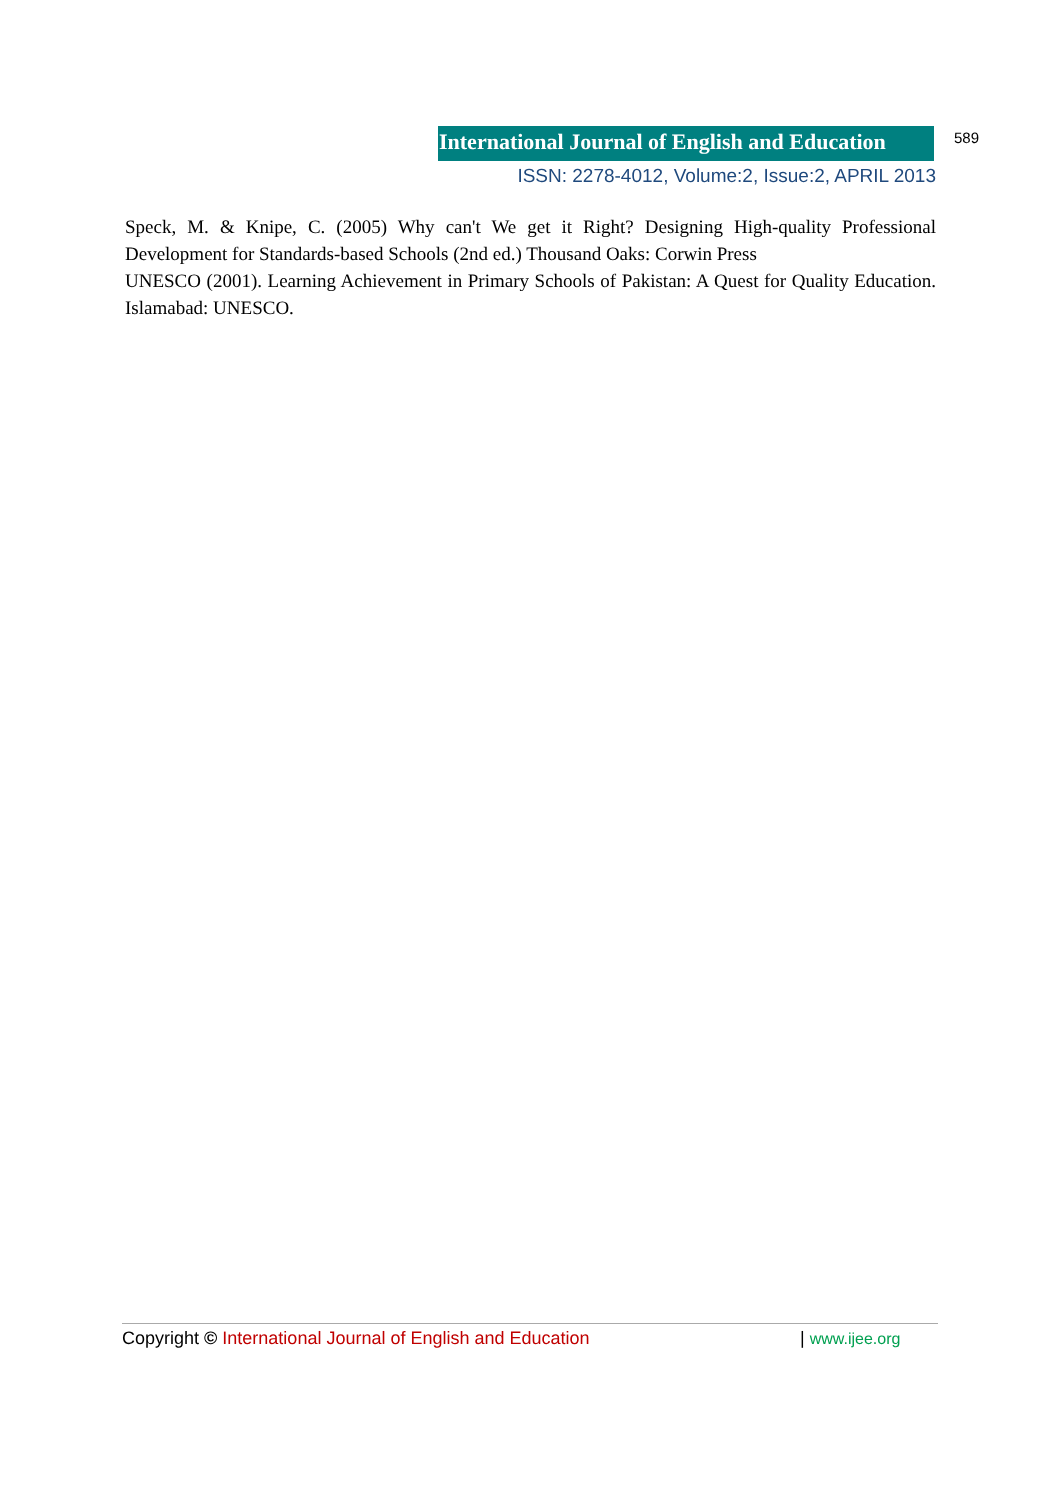International Journal of English and Education
589
ISSN: 2278-4012, Volume:2, Issue:2, APRIL 2013
Speck, M. & Knipe, C. (2005) Why can't We get it Right? Designing High-quality Professional Development for Standards-based Schools (2nd ed.) Thousand Oaks: Corwin Press
UNESCO (2001). Learning Achievement in Primary Schools of Pakistan: A Quest for Quality Education. Islamabad: UNESCO.
Copyright © International Journal of English and Education | www.ijee.org